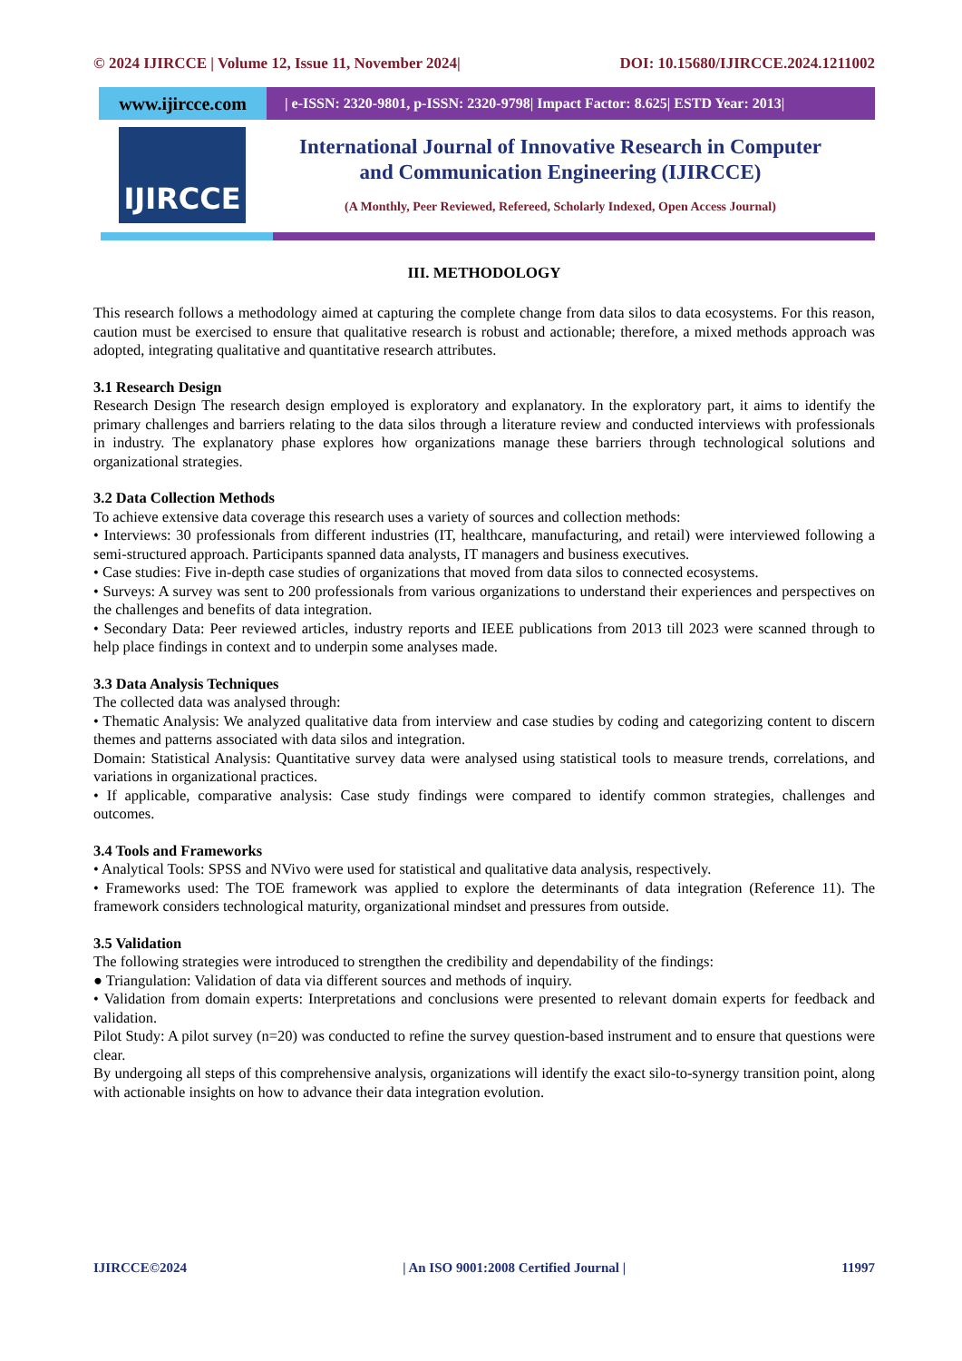© 2024 IJIRCCE | Volume 12, Issue 11, November 2024| DOI: 10.15680/IJIRCCE.2024.1211002
www.ijircce.com
| e-ISSN: 2320-9801, p-ISSN: 2320-9798| Impact Factor: 8.625| ESTD Year: 2013|
IJIRCCE
International Journal of Innovative Research in Computer
and Communication Engineering (IJIRCCE)
(A Monthly, Peer Reviewed, Refereed, Scholarly Indexed, Open Access Journal)
III. METHODOLOGY
This research follows a methodology aimed at capturing the complete change from data silos to data ecosystems. For this reason, caution must be exercised to ensure that qualitative research is robust and actionable; therefore, a mixed methods approach was adopted, integrating qualitative and quantitative research attributes.
3.1 Research Design
Research Design The research design employed is exploratory and explanatory. In the exploratory part, it aims to identify the primary challenges and barriers relating to the data silos through a literature review and conducted interviews with professionals in industry. The explanatory phase explores how organizations manage these barriers through technological solutions and organizational strategies.
3.2 Data Collection Methods
To achieve extensive data coverage this research uses a variety of sources and collection methods:
• Interviews: 30 professionals from different industries (IT, healthcare, manufacturing, and retail) were interviewed following a semi-structured approach. Participants spanned data analysts, IT managers and business executives.
• Case studies: Five in-depth case studies of organizations that moved from data silos to connected ecosystems.
• Surveys: A survey was sent to 200 professionals from various organizations to understand their experiences and perspectives on the challenges and benefits of data integration.
• Secondary Data: Peer reviewed articles, industry reports and IEEE publications from 2013 till 2023 were scanned through to help place findings in context and to underpin some analyses made.
3.3 Data Analysis Techniques
The collected data was analysed through:
• Thematic Analysis: We analyzed qualitative data from interview and case studies by coding and categorizing content to discern themes and patterns associated with data silos and integration.
Domain: Statistical Analysis: Quantitative survey data were analysed using statistical tools to measure trends, correlations, and variations in organizational practices.
• If applicable, comparative analysis: Case study findings were compared to identify common strategies, challenges and outcomes.
3.4 Tools and Frameworks
• Analytical Tools: SPSS and NVivo were used for statistical and qualitative data analysis, respectively.
• Frameworks used: The TOE framework was applied to explore the determinants of data integration (Reference 11). The framework considers technological maturity, organizational mindset and pressures from outside.
3.5 Validation
The following strategies were introduced to strengthen the credibility and dependability of the findings:
● Triangulation: Validation of data via different sources and methods of inquiry.
• Validation from domain experts: Interpretations and conclusions were presented to relevant domain experts for feedback and validation.
Pilot Study: A pilot survey (n=20) was conducted to refine the survey question-based instrument and to ensure that questions were clear.
By undergoing all steps of this comprehensive analysis, organizations will identify the exact silo-to-synergy transition point, along with actionable insights on how to advance their data integration evolution.
IJIRCCE©2024 | An ISO 9001:2008 Certified Journal | 11997